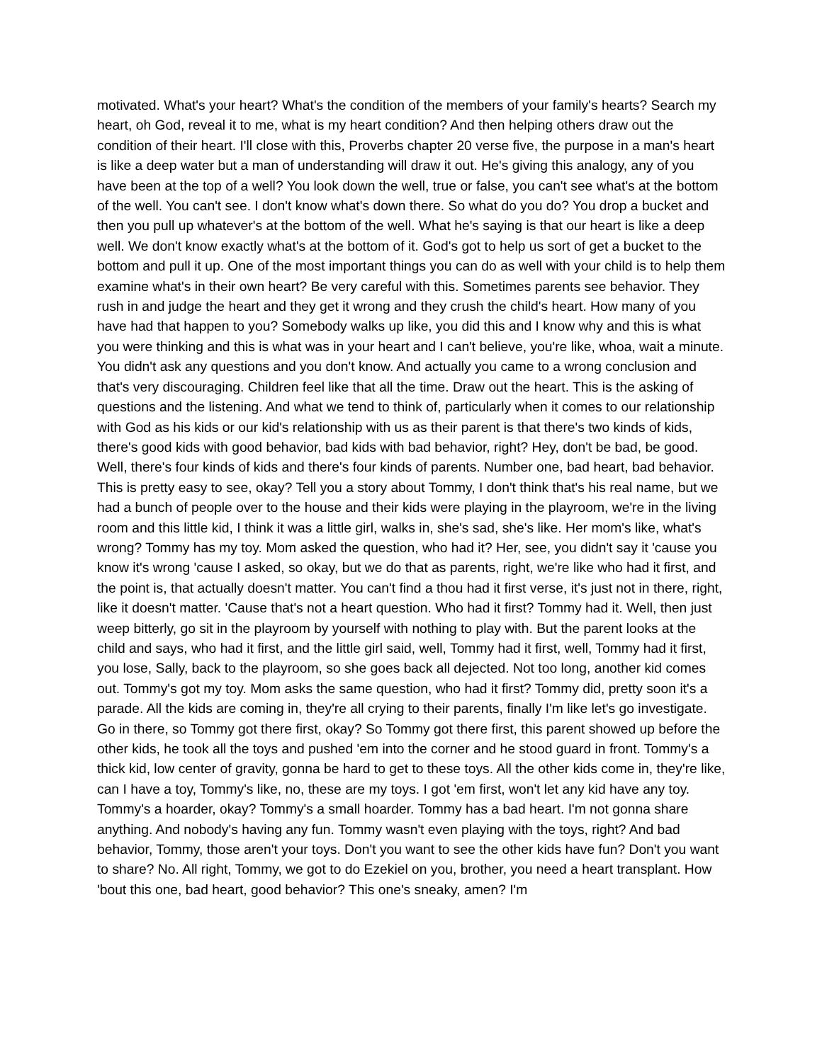motivated. What's your heart? What's the condition of the members of your family's hearts? Search my heart, oh God, reveal it to me, what is my heart condition? And then helping others draw out the condition of their heart. I'll close with this, Proverbs chapter 20 verse five, the purpose in a man's heart is like a deep water but a man of understanding will draw it out. He's giving this analogy, any of you have been at the top of a well? You look down the well, true or false, you can't see what's at the bottom of the well. You can't see. I don't know what's down there. So what do you do? You drop a bucket and then you pull up whatever's at the bottom of the well. What he's saying is that our heart is like a deep well. We don't know exactly what's at the bottom of it. God's got to help us sort of get a bucket to the bottom and pull it up. One of the most important things you can do as well with your child is to help them examine what's in their own heart? Be very careful with this. Sometimes parents see behavior. They rush in and judge the heart and they get it wrong and they crush the child's heart. How many of you have had that happen to you? Somebody walks up like, you did this and I know why and this is what you were thinking and this is what was in your heart and I can't believe, you're like, whoa, wait a minute. You didn't ask any questions and you don't know. And actually you came to a wrong conclusion and that's very discouraging. Children feel like that all the time. Draw out the heart. This is the asking of questions and the listening. And what we tend to think of, particularly when it comes to our relationship with God as his kids or our kid's relationship with us as their parent is that there's two kinds of kids, there's good kids with good behavior, bad kids with bad behavior, right? Hey, don't be bad, be good. Well, there's four kinds of kids and there's four kinds of parents. Number one, bad heart, bad behavior. This is pretty easy to see, okay? Tell you a story about Tommy, I don't think that's his real name, but we had a bunch of people over to the house and their kids were playing in the playroom, we're in the living room and this little kid, I think it was a little girl, walks in, she's sad, she's like. Her mom's like, what's wrong? Tommy has my toy. Mom asked the question, who had it? Her, see, you didn't say it 'cause you know it's wrong 'cause I asked, so okay, but we do that as parents, right, we're like who had it first, and the point is, that actually doesn't matter. You can't find a thou had it first verse, it's just not in there, right, like it doesn't matter. 'Cause that's not a heart question. Who had it first? Tommy had it. Well, then just weep bitterly, go sit in the playroom by yourself with nothing to play with. But the parent looks at the child and says, who had it first, and the little girl said, well, Tommy had it first, well, Tommy had it first, you lose, Sally, back to the playroom, so she goes back all dejected. Not too long, another kid comes out. Tommy's got my toy. Mom asks the same question, who had it first? Tommy did, pretty soon it's a parade. All the kids are coming in, they're all crying to their parents, finally I'm like let's go investigate. Go in there, so Tommy got there first, okay? So Tommy got there first, this parent showed up before the other kids, he took all the toys and pushed 'em into the corner and he stood guard in front. Tommy's a thick kid, low center of gravity, gonna be hard to get to these toys. All the other kids come in, they're like, can I have a toy, Tommy's like, no, these are my toys. I got 'em first, won't let any kid have any toy. Tommy's a hoarder, okay? Tommy's a small hoarder. Tommy has a bad heart. I'm not gonna share anything. And nobody's having any fun. Tommy wasn't even playing with the toys, right? And bad behavior, Tommy, those aren't your toys. Don't you want to see the other kids have fun? Don't you want to share? No. All right, Tommy, we got to do Ezekiel on you, brother, you need a heart transplant. How 'bout this one, bad heart, good behavior? This one's sneaky, amen? I'm